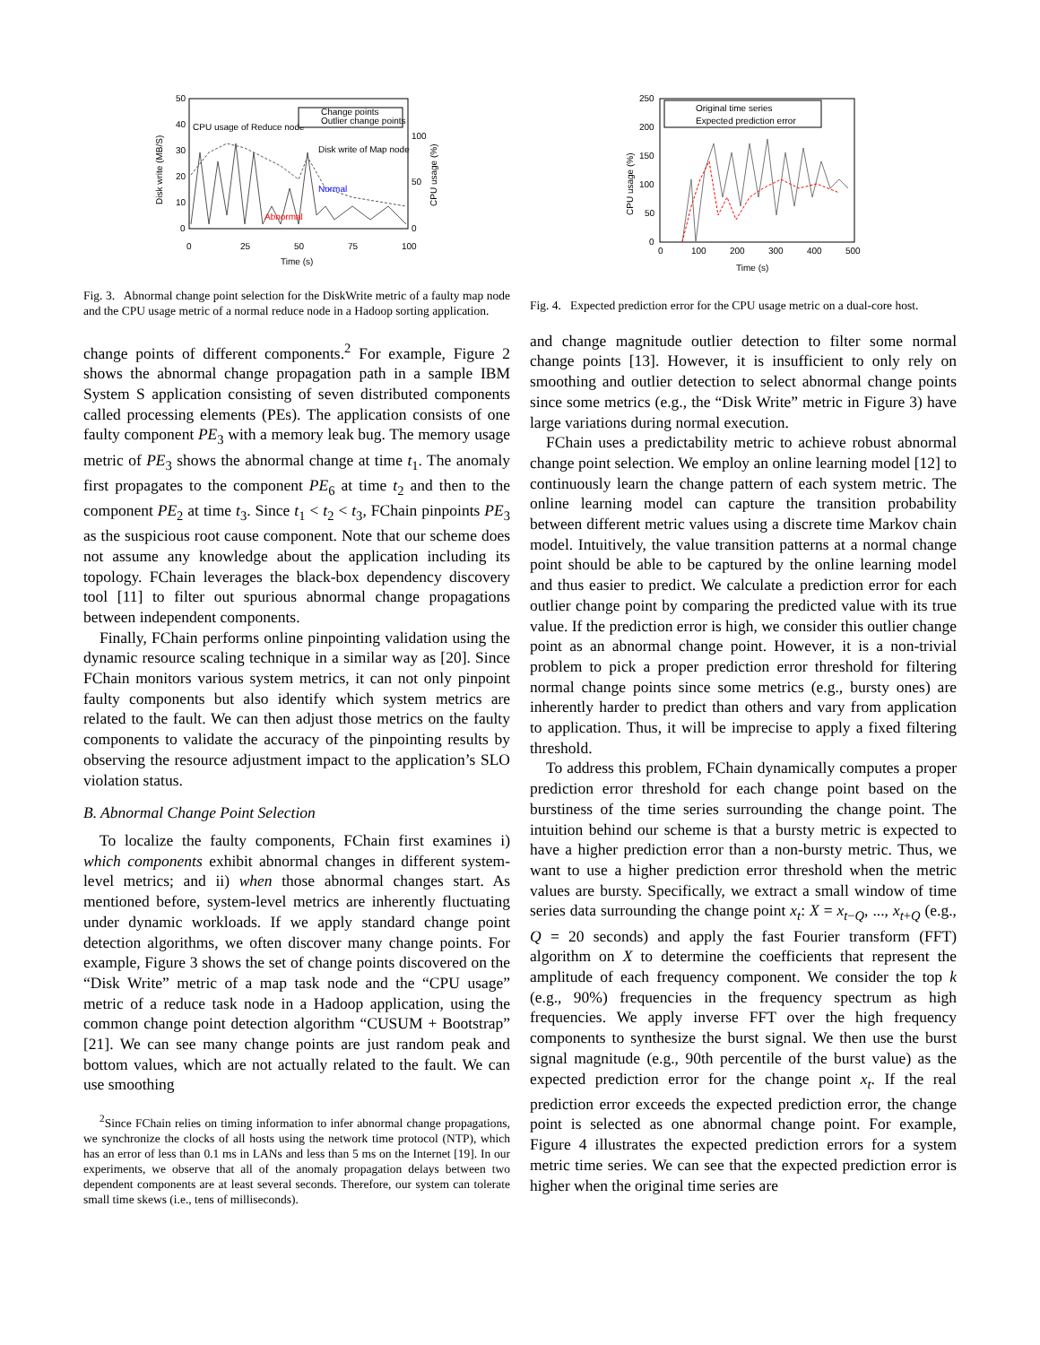50
40
30
20
10
0
0
25
50
75
100
Time (s)
100
50
0
Disk write (MB/S)
CPU usage (%)
CPU usage of Reduce node
Disk write of Map node
Normal
Abnormal
Change points
Outlier change points
Fig. 3. Abnormal change point selection for the DiskWrite metric of a faulty map node and the CPU usage metric of a normal reduce node in a Hadoop sorting application.
change points of different components.<sup>2</sup> For example, Figure 2 shows the abnormal change propagation path in a sample IBM System S application consisting of seven distributed components called processing elements (PEs). The application consists of one faulty component PE<sub>3</sub> with a memory leak bug. The memory usage metric of PE<sub>3</sub> shows the abnormal change at time t<sub>1</sub>. The anomaly first propagates to the component PE<sub>6</sub> at time t<sub>2</sub> and then to the component PE<sub>2</sub> at time t<sub>3</sub>. Since t<sub>1</sub> < t<sub>2</sub> < t<sub>3</sub>, FChain pinpoints PE<sub>3</sub> as the suspicious root cause component. Note that our scheme does not assume any knowledge about the application including its topology. FChain leverages the black-box dependency discovery tool [11] to filter out spurious abnormal change propagations between independent components.
Finally, FChain performs online pinpointing validation using the dynamic resource scaling technique in a similar way as [20]. Since FChain monitors various system metrics, it can not only pinpoint faulty components but also identify which system metrics are related to the fault. We can then adjust those metrics on the faulty components to validate the accuracy of the pinpointing results by observing the resource adjustment impact to the application’s SLO violation status.
B. Abnormal Change Point Selection
To localize the faulty components, FChain first examines i) which components exhibit abnormal changes in different system-level metrics; and ii) when those abnormal changes start. As mentioned before, system-level metrics are inherently fluctuating under dynamic workloads. If we apply standard change point detection algorithms, we often discover many change points. For example, Figure 3 shows the set of change points discovered on the “Disk Write” metric of a map task node and the “CPU usage” metric of a reduce task node in a Hadoop application, using the common change point detection algorithm “CUSUM + Bootstrap” [21]. We can see many change points are just random peak and bottom values, which are not actually related to the fault. We can use smoothing
<sup>2</sup> Since FChain relies on timing information to infer abnormal change propagations, we synchronize the clocks of all hosts using the network time protocol (NTP), which has an error of less than 0.1 ms in LANs and less than 5 ms on the Internet [19]. In our experiments, we observe that all of the anomaly propagation delays between two dependent components are at least several seconds. Therefore, our system can tolerate small time skews (i.e., tens of milliseconds).
250
200
150
100
50
0
0
100
200
300
400
500
Time (s)
CPU usage (%)
Original time series
Expected prediction error
Fig. 4. Expected prediction error for the CPU usage metric on a dual-core host.
and change magnitude outlier detection to filter some normal change points [13]. However, it is insufficient to only rely on smoothing and outlier detection to select abnormal change points since some metrics (e.g., the “Disk Write” metric in Figure 3) have large variations during normal execution.
FChain uses a predictability metric to achieve robust abnormal change point selection. We employ an online learning model [12] to continuously learn the change pattern of each system metric. The online learning model can capture the transition probability between different metric values using a discrete time Markov chain model. Intuitively, the value transition patterns at a normal change point should be able to be captured by the online learning model and thus easier to predict. We calculate a prediction error for each outlier change point by comparing the predicted value with its true value. If the prediction error is high, we consider this outlier change point as an abnormal change point. However, it is a non-trivial problem to pick a proper prediction error threshold for filtering normal change points since some metrics (e.g., bursty ones) are inherently harder to predict than others and vary from application to application. Thus, it will be imprecise to apply a fixed filtering threshold.
To address this problem, FChain dynamically computes a proper prediction error threshold for each change point based on the burstiness of the time series surrounding the change point. The intuition behind our scheme is that a bursty metric is expected to have a higher prediction error than a non-bursty metric. Thus, we want to use a higher prediction error threshold when the metric values are bursty. Specifically, we extract a small window of time series data surrounding the change point x<sub>t</sub>: X = x<sub>t−Q</sub>, ..., x<sub>t+Q</sub> (e.g., Q = 20 seconds) and apply the fast Fourier transform (FFT) algorithm on X to determine the coefficients that represent the amplitude of each frequency component. We consider the top k (e.g., 90%) frequencies in the frequency spectrum as high frequencies. We apply inverse FFT over the high frequency components to synthesize the burst signal. We then use the burst signal magnitude (e.g., 90th percentile of the burst value) as the expected prediction error for the change point x<sub>t</sub>. If the real prediction error exceeds the expected prediction error, the change point is selected as one abnormal change point. For example, Figure 4 illustrates the expected prediction errors for a system metric time series. We can see that the expected prediction error is higher when the original time series are